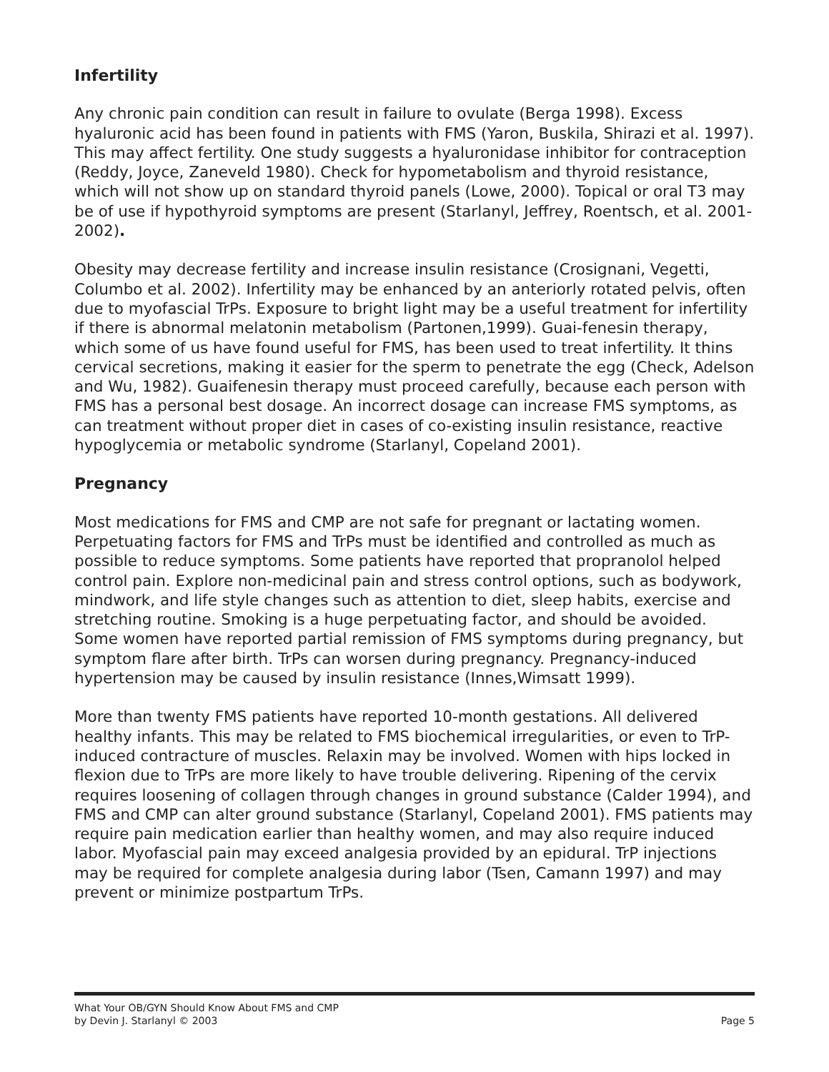Infertility
Any chronic pain condition can result in failure to ovulate (Berga 1998). Excess hyaluronic acid has been found in patients with FMS (Yaron, Buskila, Shirazi et al. 1997). This may affect fertility. One study suggests a hyaluronidase inhibitor for contraception (Reddy, Joyce, Zaneveld 1980). Check for hypometabolism and thyroid resistance, which will not show up on standard thyroid panels (Lowe, 2000). Topical or oral T3 may be of use if hypothyroid symptoms are present (Starlanyl, Jeffrey, Roentsch, et al. 2001-2002).
Obesity may decrease fertility and increase insulin resistance (Crosignani, Vegetti, Columbo et al. 2002). Infertility may be enhanced by an anteriorly rotated pelvis, often due to myofascial TrPs. Exposure to bright light may be a useful treatment for infertility if there is abnormal melatonin metabolism (Partonen,1999). Guai-fenesin therapy, which some of us have found useful for FMS, has been used to treat infertility. It thins cervical secretions, making it easier for the sperm to penetrate the egg (Check, Adelson and Wu, 1982). Guaifenesin therapy must proceed carefully, because each person with FMS has a personal best dosage. An incorrect dosage can increase FMS symptoms, as can treatment without proper diet in cases of co-existing insulin resistance, reactive hypoglycemia or metabolic syndrome (Starlanyl, Copeland 2001).
Pregnancy
Most medications for FMS and CMP are not safe for pregnant or lactating women. Perpetuating factors for FMS and TrPs must be identified and controlled as much as possible to reduce symptoms. Some patients have reported that propranolol helped control pain. Explore non-medicinal pain and stress control options, such as bodywork, mindwork, and life style changes such as attention to diet, sleep habits, exercise and stretching routine. Smoking is a huge perpetuating factor, and should be avoided. Some women have reported partial remission of FMS symptoms during pregnancy, but symptom flare after birth. TrPs can worsen during pregnancy. Pregnancy-induced hypertension may be caused by insulin resistance (Innes,Wimsatt 1999).
More than twenty FMS patients have reported 10-month gestations. All delivered healthy infants. This may be related to FMS biochemical irregularities, or even to TrP-induced contracture of muscles. Relaxin may be involved. Women with hips locked in flexion due to TrPs are more likely to have trouble delivering. Ripening of the cervix requires loosening of collagen through changes in ground substance (Calder 1994), and FMS and CMP can alter ground substance (Starlanyl, Copeland 2001). FMS patients may require pain medication earlier than healthy women, and may also require induced labor. Myofascial pain may exceed analgesia provided by an epidural. TrP injections may be required for complete analgesia during labor (Tsen, Camann 1997) and may prevent or minimize postpartum TrPs.
What Your OB/GYN Should Know About FMS and CMP
by Devin J. Starlanyl © 2003
Page 5